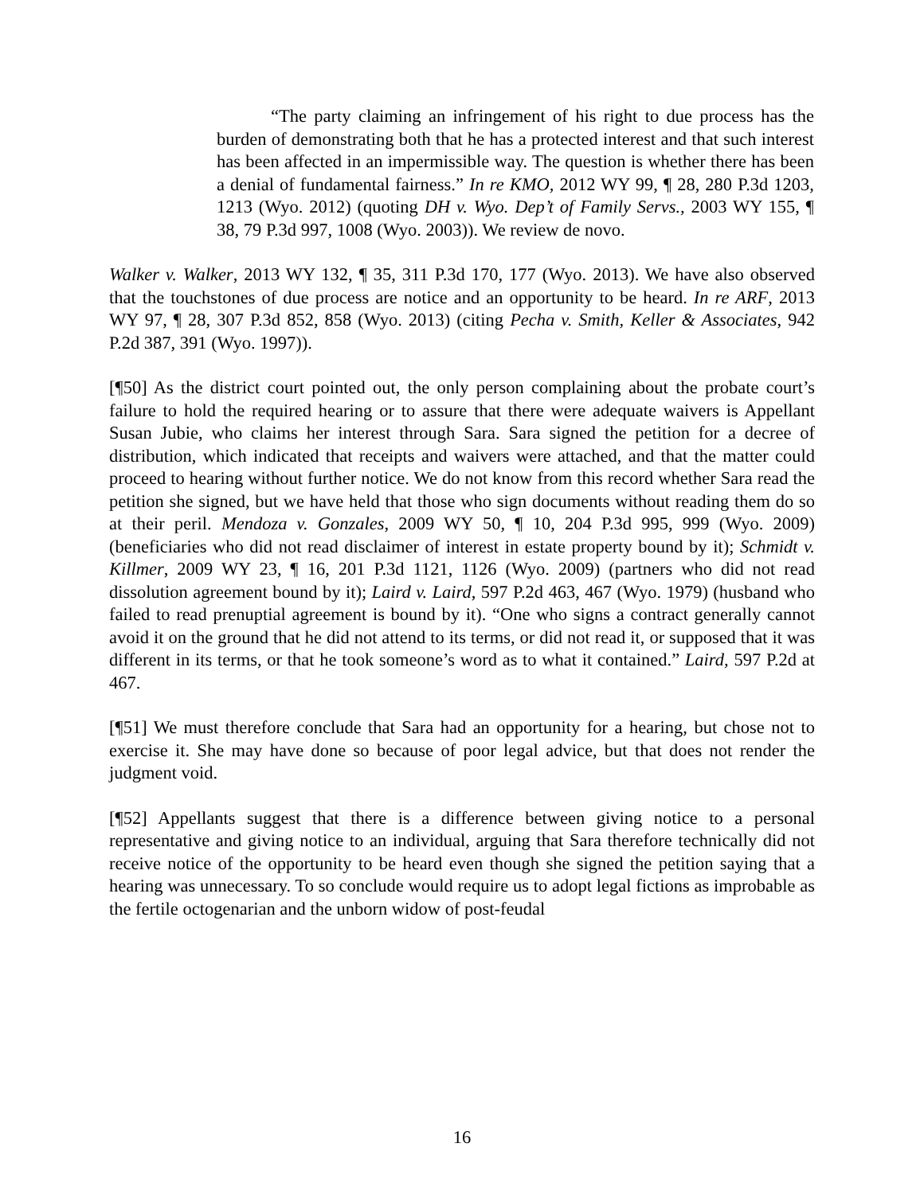“The party claiming an infringement of his right to due process has the burden of demonstrating both that he has a protected interest and that such interest has been affected in an impermissible way. The question is whether there has been a denial of fundamental fairness.” In re KMO, 2012 WY 99, ¶ 28, 280 P.3d 1203, 1213 (Wyo. 2012) (quoting DH v. Wyo. Dep’t of Family Servs., 2003 WY 155, ¶ 38, 79 P.3d 997, 1008 (Wyo. 2003)). We review de novo.
Walker v. Walker, 2013 WY 132, ¶ 35, 311 P.3d 170, 177 (Wyo. 2013). We have also observed that the touchstones of due process are notice and an opportunity to be heard. In re ARF, 2013 WY 97, ¶ 28, 307 P.3d 852, 858 (Wyo. 2013) (citing Pecha v. Smith, Keller & Associates, 942 P.2d 387, 391 (Wyo. 1997)).
[¶50] As the district court pointed out, the only person complaining about the probate court’s failure to hold the required hearing or to assure that there were adequate waivers is Appellant Susan Jubie, who claims her interest through Sara. Sara signed the petition for a decree of distribution, which indicated that receipts and waivers were attached, and that the matter could proceed to hearing without further notice. We do not know from this record whether Sara read the petition she signed, but we have held that those who sign documents without reading them do so at their peril. Mendoza v. Gonzales, 2009 WY 50, ¶ 10, 204 P.3d 995, 999 (Wyo. 2009) (beneficiaries who did not read disclaimer of interest in estate property bound by it); Schmidt v. Killmer, 2009 WY 23, ¶ 16, 201 P.3d 1121, 1126 (Wyo. 2009) (partners who did not read dissolution agreement bound by it); Laird v. Laird, 597 P.2d 463, 467 (Wyo. 1979) (husband who failed to read prenuptial agreement is bound by it). “One who signs a contract generally cannot avoid it on the ground that he did not attend to its terms, or did not read it, or supposed that it was different in its terms, or that he took someone’s word as to what it contained.” Laird, 597 P.2d at 467.
[¶51] We must therefore conclude that Sara had an opportunity for a hearing, but chose not to exercise it. She may have done so because of poor legal advice, but that does not render the judgment void.
[¶52] Appellants suggest that there is a difference between giving notice to a personal representative and giving notice to an individual, arguing that Sara therefore technically did not receive notice of the opportunity to be heard even though she signed the petition saying that a hearing was unnecessary. To so conclude would require us to adopt legal fictions as improbable as the fertile octogenarian and the unborn widow of post-feudal
16